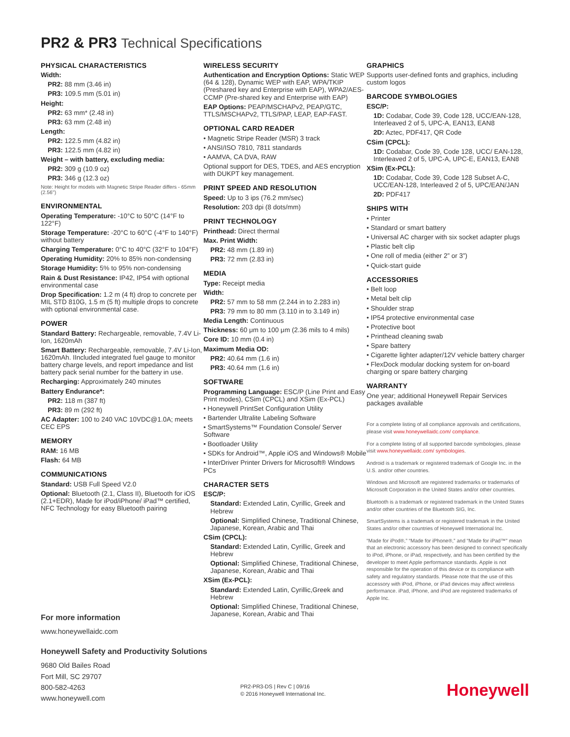PR2 & PR3 Technical Specifications
PHYSICAL CHARACTERISTICS
Width:
PR2: 88 mm (3.46 in)
PR3: 109.5 mm (5.01 in)
Height:
PR2: 63 mm* (2.48 in)
PR3: 63 mm (2.48 in)
Length:
PR2: 122.5 mm (4.82 in)
PR3: 122.5 mm (4.82 in)
Weight – with battery, excluding media:
PR2: 309 g (10.9 oz)
PR3: 346 g (12.3 oz)
Note: Height for models with Magnetic Stripe Reader differs - 65mm (2.56")
ENVIRONMENTAL
Operating Temperature: -10°C to 50°C (14°F to 122°F)
Storage Temperature: -20°C to 60°C (-4°F to 140°F) without battery
Charging Temperature: 0°C to 40°C (32°F to 104°F)
Operating Humidity: 20% to 85% non-condensing
Storage Humidity: 5% to 95% non-condensing
Rain & Dust Resistance: IP42, IP54 with optional environmental case
Drop Specification: 1.2 m (4 ft) drop to concrete per MIL STD 810G, 1.5 m (5 ft) multiple drops to concrete with optional environmental case.
POWER
Standard Battery: Rechargeable, removable, 7.4V Li-Ion, 1620mAh
Smart Battery: Rechargeable, removable, 7.4V Li-Ion, 1620mAh. IIncluded integrated fuel gauge to monitor battery charge levels, and report impedance and list battery pack serial number for the battery in use.
Recharging: Approximately 240 minutes
Battery Endurance*:
PR2: 118 m (387 ft)
PR3: 89 m (292 ft)
AC Adapter: 100 to 240 VAC 10VDC@1.0A; meets CEC EPS
MEMORY
RAM: 16 MB
Flash: 64 MB
COMMUNICATIONS
Standard: USB Full Speed V2.0
Optional: Bluetooth (2.1, Class II), Bluetooth for iOS (2.1+EDR), Made for iPod/iPhone/ iPad™ certified, NFC Technology for easy Bluetooth pairing
WIRELESS SECURITY
Authentication and Encryption Options: Static WEP (64 & 128), Dynamic WEP with EAP, WPA/TKIP (Preshared key and Enterprise with EAP), WPA2/AES-CCMP (Pre-shared key and Enterprise with EAP)
EAP Options: PEAP/MSCHAPv2, PEAP/GTC, TTLS/MSCHAPv2, TTLS/PAP, LEAP, EAP-FAST.
OPTIONAL CARD READER
• Magnetic Stripe Reader (MSR) 3 track
• ANSI/ISO 7810, 7811 standards
• AAMVA, CA DVA, RAW
Optional support for DES, TDES, and AES encryption with DUKPT key management.
PRINT SPEED AND RESOLUTION
Speed: Up to 3 ips (76.2 mm/sec)
Resolution: 203 dpi (8 dots/mm)
PRINT TECHNOLOGY
Printhead: Direct thermal
Max. Print Width:
PR2: 48 mm (1.89 in)
PR3: 72 mm (2.83 in)
MEDIA
Type: Receipt media
Width:
PR2: 57 mm to 58 mm (2.244 in to 2.283 in)
PR3: 79 mm to 80 mm (3.110 in to 3.149 in)
Media Length: Continuous
Thickness: 60 μm to 100 μm (2.36 mils to 4 mils)
Core ID: 10 mm (0.4 in)
Maximum Media OD:
PR2: 40.64 mm (1.6 in)
PR3: 40.64 mm (1.6 in)
SOFTWARE
Programming Language: ESC/P (Line Print and Easy Print modes), CSim (CPCL) and XSim (Ex-PCL)
• Honeywell PrintSet Configuration Utility
• Bartender Ultralite Labeling Software
• SmartSystems™ Foundation Console/ Server Software
• Bootloader Utility
• SDKs for Android™, Apple iOS and Windows® Mobile
• InterDriver Printer Drivers for Microsoft® Windows PCs
CHARACTER SETS
ESC/P:
Standard: Extended Latin, Cyrillic, Greek and Hebrew
Optional: Simplified Chinese, Traditional Chinese, Japanese, Korean, Arabic and Thai
CSim (CPCL):
Standard: Extended Latin, Cyrillic, Greek and Hebrew
Optional: Simplified Chinese, Traditional Chinese, Japanese, Korean, Arabic and Thai
XSim (Ex-PCL):
Standard: Extended Latin, Cyrillic,Greek and Hebrew
Optional: Simplified Chinese, Traditional Chinese, Japanese, Korean, Arabic and Thai
GRAPHICS
Supports user-defined fonts and graphics, including custom logos
BARCODE SYMBOLOGIES
ESC/P:
1D: Codabar, Code 39, Code 128, UCC/EAN-128, Interleaved 2 of 5, UPC-A, EAN13, EAN8
2D: Aztec, PDF417, QR Code
CSim (CPCL):
1D: Codabar, Code 39, Code 128, UCC/ EAN-128, Interleaved 2 of 5, UPC-A, UPC-E, EAN13, EAN8
XSim (Ex-PCL):
1D: Codabar, Code 39, Code 128 Subset A-C, UCC/EAN-128, Interleaved 2 of 5, UPC/EAN/JAN
2D: PDF417
SHIPS WITH
• Printer
• Standard or smart battery
• Universal AC charger with six socket adapter plugs
• Plastic belt clip
• One roll of media (either 2” or 3”)
• Quick-start guide
ACCESSORIES
• Belt loop
• Metal belt clip
• Shoulder strap
• IP54 protective environmental case
• Protective boot
• Printhead cleaning swab
• Spare battery
• Cigarette lighter adapter/12V vehicle battery charger
• FlexDock modular docking system for on-board charging or spare battery charging
WARRANTY
One year; additional Honeywell Repair Services packages available
For a complete listing of all compliance approvals and certifications, please visit www.honeywellaidc.com/ compliance.
For a complete listing of all supported barcode symbologies, please visit www.honeywellaidc.com/ symbologies.
Android is a trademark or registered trademark of Google Inc. in the U.S. and/or other countries.
Windows and Microsoft are registered trademarks or trademarks of Microsoft Corporation in the United States and/or other countries.
Bluetooth is a trademark or registered trademark in the United States and/or other countries of the Bluetooth SIG, Inc.
SmartSystems is a trademark or registered trademark in the United States and/or other countries of Honeywell International Inc.
“Made for iPod®,” “Made for iPhone®,” and “Made for iPad™” mean that an electronic accessory has been designed to connect specifically to iPod, iPhone, or iPad, respectively, and has been certified by the developer to meet Apple performance standards. Apple is not responsible for the operation of this device or its compliance with safety and regulatory standards. Please note that the use of this accessory with iPod, iPhone, or iPad devices may affect wireless performance. iPad, iPhone, and iPod are registered trademarks of Apple Inc.
For more information
www.honeywellaidc.com
Honeywell Safety and Productivity Solutions
9680 Old Bailes Road
Fort Mill, SC 29707
800-582-4263
www.honeywell.com
PR2-PR3-DS | Rev C | 09/16
© 2016 Honeywell International Inc.
Honeywell